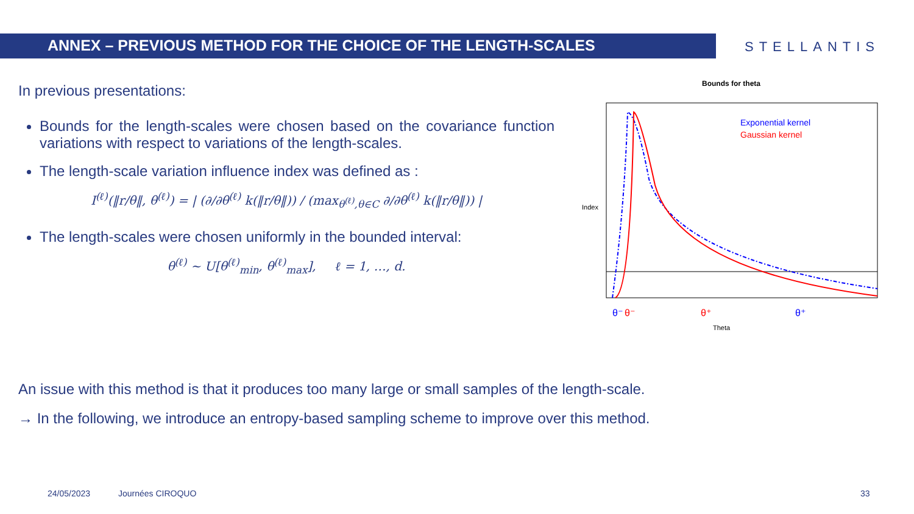ANNEX – PREVIOUS METHOD FOR THE CHOICE OF THE LENGTH-SCALES
STELLANTIS
In previous presentations:
Bounds for the length-scales were chosen based on the covariance function variations with respect to variations of the length-scales.
The length-scale variation influence index was defined as :
I<sup>(ℓ)</sup>(‖r/θ‖, θ<sup>(ℓ)</sup>) = | (∂/∂θ<sup>(ℓ)</sup> k(‖r/θ‖)) / (max<sub>θ<sup>(ℓ)</sup>,θ∈C</sub> ∂/∂θ<sup>(ℓ)</sup> k(‖r/θ‖)) |
The length-scales were chosen uniformly in the bounded interval:
θ<sup>(ℓ)</sup> ~ U[θ<sup>(ℓ)</sup><sub>min</sub>, θ<sup>(ℓ)</sup><sub>max</sub>], ℓ = 1, …, d.
Bounds for theta
Exponential kernel
Gaussian kernel
θ⁻
θ⁻
θ⁺
θ⁺
Theta
Index
An issue with this method is that it produces too many large or small samples of the length-scale.
→ In the following, we introduce an entropy-based sampling scheme to improve over this method.
24/05/2023 Journées CIROQUO 33